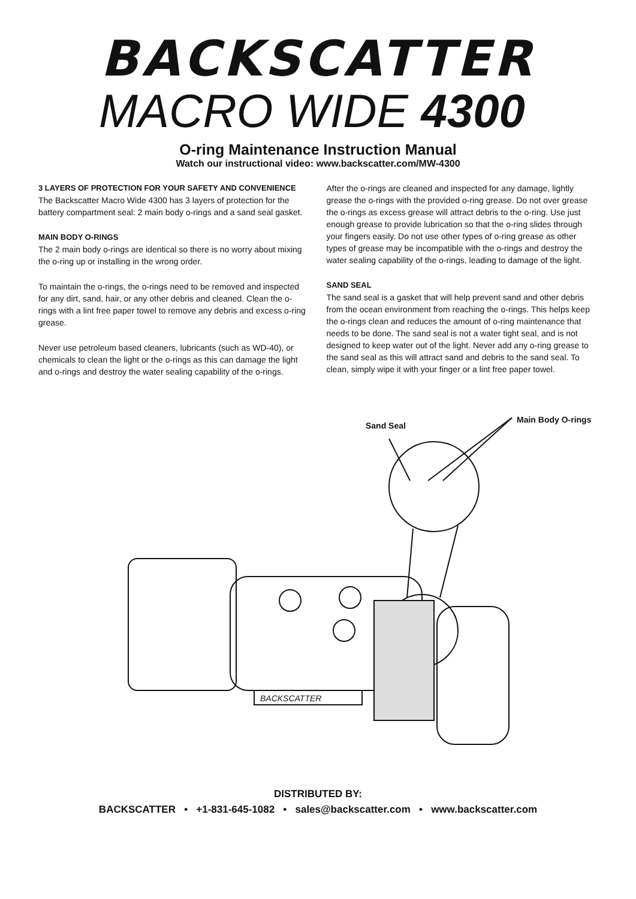BACKSCATTER
MACRO WIDE 4300
O-ring Maintenance Instruction Manual
Watch our instructional video: www.backscatter.com/MW-4300
3 LAYERS OF PROTECTION FOR YOUR SAFETY AND CONVENIENCE
The Backscatter Macro Wide 4300 has 3 layers of protection for the battery compartment seal: 2 main body o-rings and a sand seal gasket.
MAIN BODY O-RINGS
The 2 main body o-rings are identical so there is no worry about mixing the o-ring up or installing in the wrong order.
To maintain the o-rings, the o-rings need to be removed and inspected for any dirt, sand, hair, or any other debris and cleaned. Clean the o-rings with a lint free paper towel to remove any debris and excess o-ring grease.
Never use petroleum based cleaners, lubricants (such as WD-40), or chemicals to clean the light or the o-rings as this can damage the light and o-rings and destroy the water sealing capability of the o-rings.
After the o-rings are cleaned and inspected for any damage, lightly grease the o-rings with the provided o-ring grease. Do not over grease the o-rings as excess grease will attract debris to the o-ring. Use just enough grease to provide lubrication so that the o-ring slides through your fingers easily. Do not use other types of o-ring grease as other types of grease may be incompatible with the o-rings and destroy the water sealing capability of the o-rings, leading to damage of the light.
SAND SEAL
The sand seal is a gasket that will help prevent sand and other debris from the ocean environment from reaching the o-rings. This helps keep the o-rings clean and reduces the amount of o-ring maintenance that needs to be done. The sand seal is not a water tight seal, and is not designed to keep water out of the light. Never add any o-ring grease to the sand seal as this will attract sand and debris to the sand seal. To clean, simply wipe it with your finger or a lint free paper towel.
Sand Seal
Main Body O-rings
BACKSCATTER
DISTRIBUTED BY:
BACKSCATTER • +1-831-645-1082 • sales@backscatter.com • www.backscatter.com